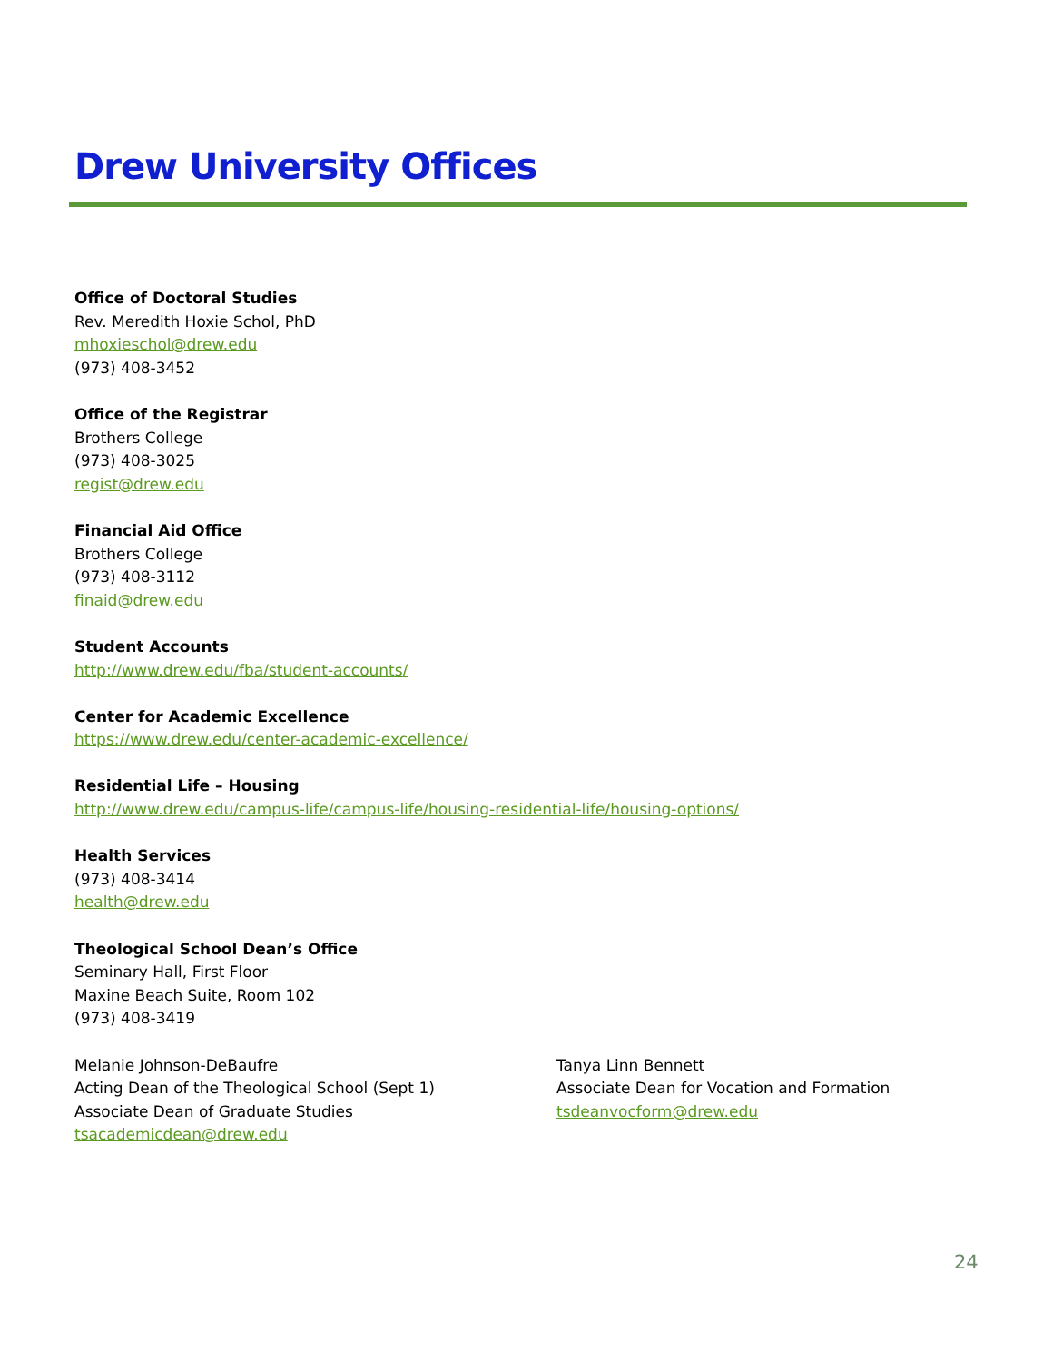Drew University Offices
Office of Doctoral Studies
Rev. Meredith Hoxie Schol, PhD
mhoxieschol@drew.edu
(973) 408-3452
Office of the Registrar
Brothers College
(973) 408-3025
regist@drew.edu
Financial Aid Office
Brothers College
(973) 408-3112
finaid@drew.edu
Student Accounts
http://www.drew.edu/fba/student-accounts/
Center for Academic Excellence
https://www.drew.edu/center-academic-excellence/
Residential Life – Housing
http://www.drew.edu/campus-life/campus-life/housing-residential-life/housing-options/
Health Services
(973) 408-3414
health@drew.edu
Theological School Dean’s Office
Seminary Hall, First Floor
Maxine Beach Suite, Room 102
(973) 408-3419
Melanie Johnson-DeBaufre
Acting Dean of the Theological School (Sept 1)
Associate Dean of Graduate Studies
tsacademicdean@drew.edu
Tanya Linn Bennett
Associate Dean for Vocation and Formation
tsdeanvocform@drew.edu
24